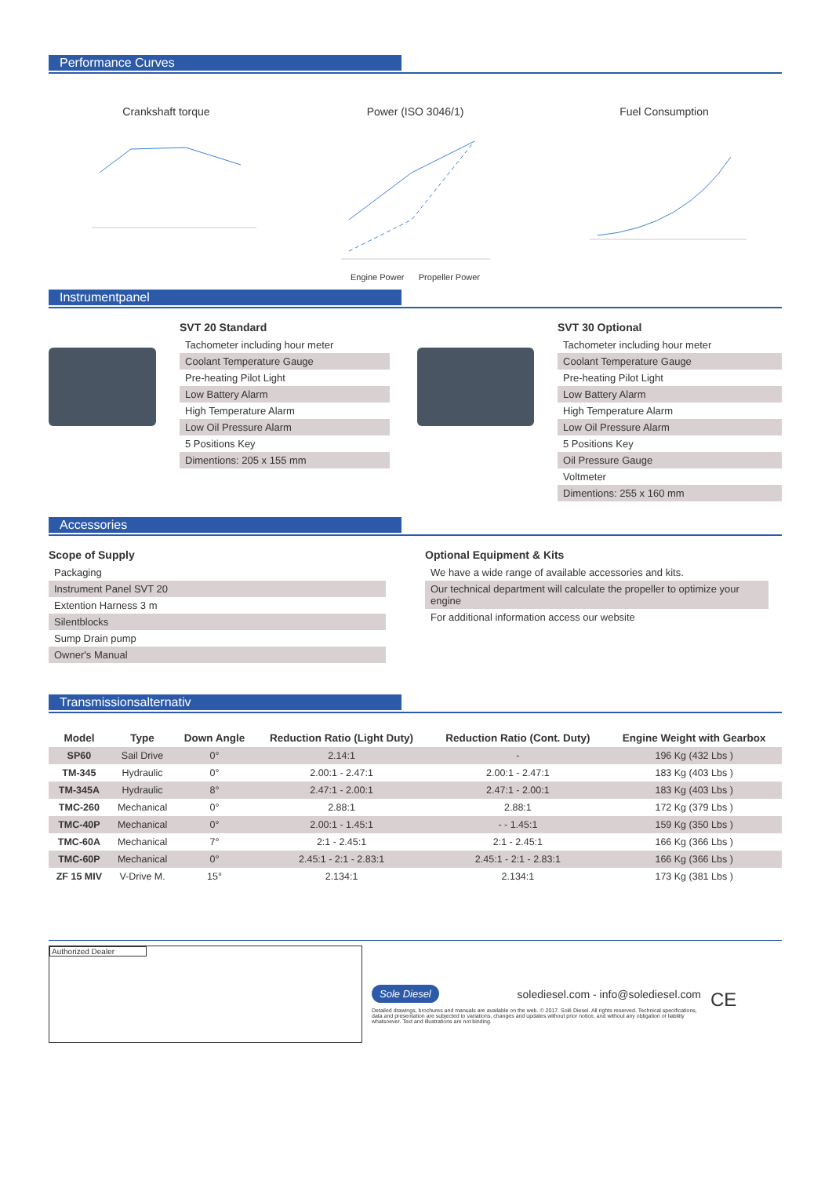Performance Curves
Crankshaft torque Power (ISO 3046/1) Fuel Consumption
Engine Power Propeller Power
Instrumentpanel
SVT 20 Standard
Tachometer including hour meter
Coolant Temperature Gauge
Pre-heating Pilot Light
Low Battery Alarm
High Temperature Alarm
Low Oil Pressure Alarm
5 Positions Key
Dimentions: 205 x 155 mm
SVT 30 Optional
Tachometer including hour meter
Coolant Temperature Gauge
Pre-heating Pilot Light
Low Battery Alarm
High Temperature Alarm
Low Oil Pressure Alarm
5 Positions Key
Oil Pressure Gauge
Voltmeter
Dimentions: 255 x 160 mm
Accessories
Scope of Supply
Packaging
Instrument Panel SVT 20
Extention Harness 3 m
Silentblocks
Sump Drain pump
Owner's Manual
Optional Equipment & Kits
We have a wide range of available accessories and kits.
Our technical department will calculate the propeller to optimize your engine
For additional information access our website
Transmissionsalternativ
| Model | Type | Down Angle | Reduction Ratio (Light Duty) | Reduction Ratio (Cont. Duty) | Engine Weight with Gearbox |
| --- | --- | --- | --- | --- | --- |
| SP60 | Sail Drive | 0° | 2.14:1 | - | 196 Kg (432 Lbs ) |
| TM-345 | Hydraulic | 0° | 2.00:1 - 2.47:1 | 2.00:1 - 2.47:1 | 183 Kg (403 Lbs ) |
| TM-345A | Hydraulic | 8° | 2.47:1 - 2.00:1 | 2.47:1 - 2.00:1 | 183 Kg (403 Lbs ) |
| TMC-260 | Mechanical | 0° | 2.88:1 | 2.88:1 | 172 Kg (379 Lbs ) |
| TMC-40P | Mechanical | 0° | 2.00:1 - 1.45:1 | - - 1.45:1 | 159 Kg (350 Lbs ) |
| TMC-60A | Mechanical | 7° | 2:1 - 2.45:1 | 2:1 - 2.45:1 | 166 Kg (366 Lbs ) |
| TMC-60P | Mechanical | 0° | 2.45:1 - 2:1 - 2.83:1 | 2.45:1 - 2:1 - 2.83:1 | 166 Kg (366 Lbs ) |
| ZF 15 MIV | V-Drive M. | 15° | 2.134:1 | 2.134:1 | 173 Kg (381 Lbs ) |
Authorized Dealer
Sole Diesel solediesel.com - info@solediesel.com
Detailed drawings, brochures and manuals are available on the web. © 2017. Solé Diesel. All rights reserved. Technical specifications, data and presentation are subjected to variations, changes and updates without prior notice, and without any obligation or liability whatsoever. Text and illustrations are not binding.
CE